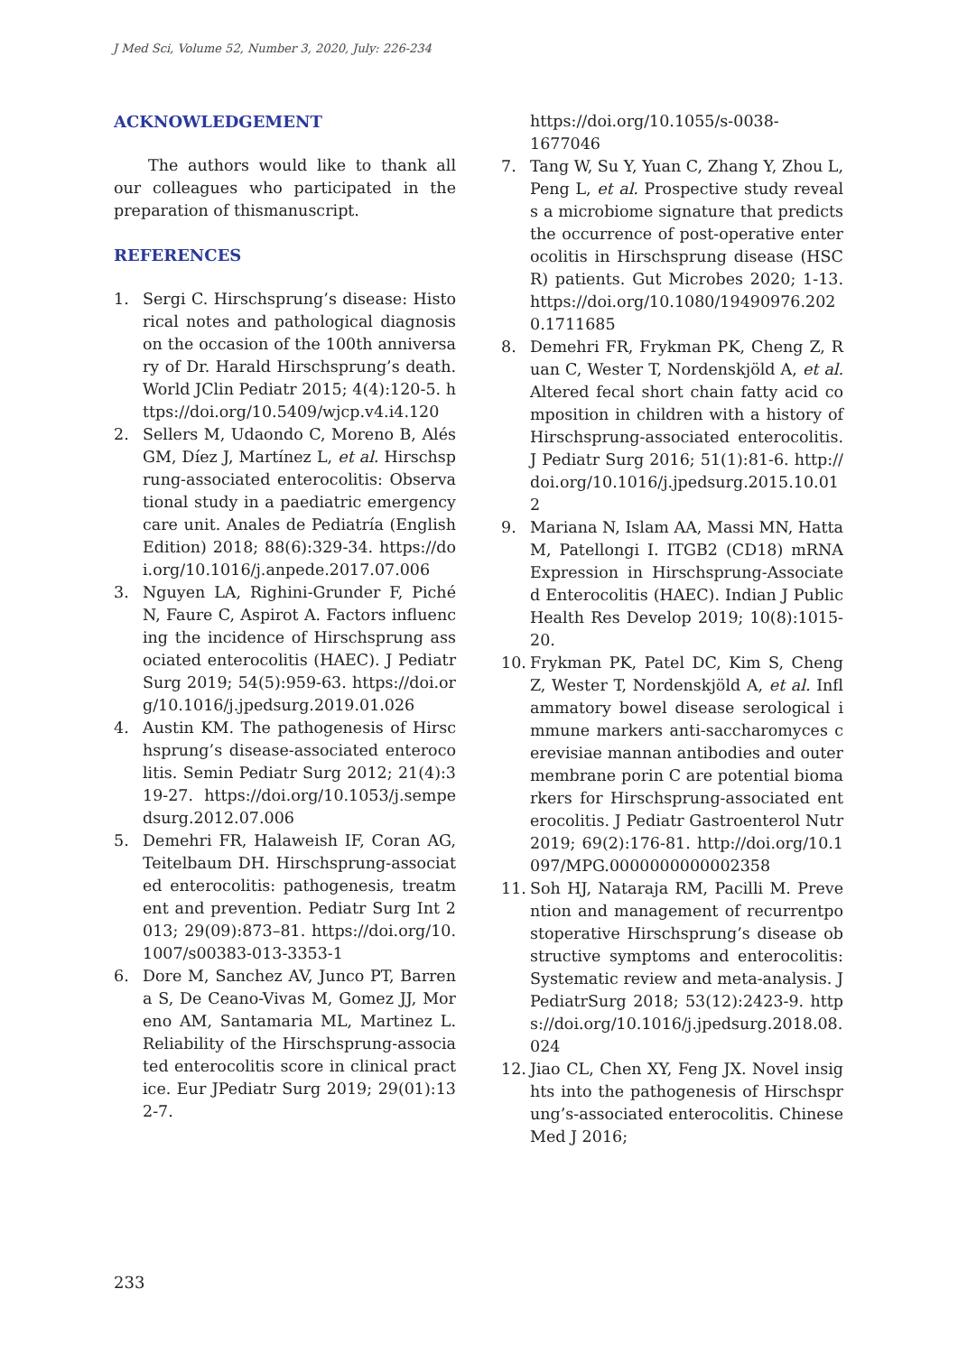J Med Sci, Volume 52, Number 3, 2020, July: 226-234
ACKNOWLEDGEMENT
The authors would like to thank all our colleagues who participated in the preparation of thismanuscript.
REFERENCES
1. Sergi C. Hirschsprung’s disease: Historical notes and pathological diagnosis on the occasion of the 100th anniversary of Dr. Harald Hirschsprung’s death. World JClin Pediatr 2015; 4(4):120-5. https://doi.org/10.5409/wjcp.v4.i4.120
2. Sellers M, Udaondo C, Moreno B, Alés GM, Díez J, Martínez L, et al. Hirschsprung-associated enterocolitis: Observational study in a paediatric emergency care unit. Anales de Pediatría (English Edition) 2018; 88(6):329-34. https://doi.org/10.1016/j.anpede.2017.07.006
3. Nguyen LA, Righini-Grunder F, Piché N, Faure C, Aspirot A. Factors influencing the incidence of Hirschsprung associated enterocolitis (HAEC). J Pediatr Surg 2019; 54(5):959-63. https://doi.org/10.1016/j.jpedsurg.2019.01.026
4. Austin KM. The pathogenesis of Hirschsprung’s disease-associated enterocolitis. Semin Pediatr Surg 2012; 21(4):319-27. https://doi.org/10.1053/j.sempedsurg.2012.07.006
5. Demehri FR, Halaweish IF, Coran AG, Teitelbaum DH. Hirschsprung-associated enterocolitis: pathogenesis, treatment and prevention. Pediatr Surg Int 2013; 29(09):873–81. https://doi.org/10.1007/s00383-013-3353-1
6. Dore M, Sanchez AV, Junco PT, Barrena S, De Ceano-Vivas M, Gomez JJ, Moreno AM, Santamaria ML, Martinez L. Reliability of the Hirschsprung-associated enterocolitis score in clinical practice. Eur JPediatr Surg 2019; 29(01):132-7.
https://doi.org/10.1055/s-0038-1677046
7. Tang W, Su Y, Yuan C, Zhang Y, Zhou L, Peng L, et al. Prospective study reveals a microbiome signature that predicts the occurrence of post-operative enterocolitis in Hirschsprung disease (HSCR) patients. Gut Microbes 2020; 1-13. https://doi.org/10.1080/19490976.2020.1711685
8. Demehri FR, Frykman PK, Cheng Z, Ruan C, Wester T, Nordenskjöld A, et al. Altered fecal short chain fatty acid composition in children with a history of Hirschsprung-associated enterocolitis. J Pediatr Surg 2016; 51(1):81-6. http://doi.org/10.1016/j.jpedsurg.2015.10.012
9. Mariana N, Islam AA, Massi MN, Hatta M, Patellongi I. ITGB2 (CD18) mRNA Expression in Hirschsprung-Associated Enterocolitis (HAEC). Indian J Public Health Res Develop 2019; 10(8):1015-20.
10. Frykman PK, Patel DC, Kim S, Cheng Z, Wester T, Nordenskjöld A, et al. Inflammatory bowel disease serological immune markers anti-saccharomyces cerevisiae mannan antibodies and outer membrane porin C are potential biomarkers for Hirschsprung-associated enterocolitis. J Pediatr Gastroenterol Nutr 2019; 69(2):176-81. http://doi.org/10.1097/MPG.0000000000002358
11. Soh HJ, Nataraja RM, Pacilli M. Prevention and management of recurrentpostoperative Hirschsprung’s disease obstructive symptoms and enterocolitis: Systematic review and meta-analysis. J PediatrSurg 2018; 53(12):2423-9. https://doi.org/10.1016/j.jpedsurg.2018.08.024
12. Jiao CL, Chen XY, Feng JX. Novel insights into the pathogenesis of Hirschsprung’s-associated enterocolitis. Chinese Med J 2016;
233